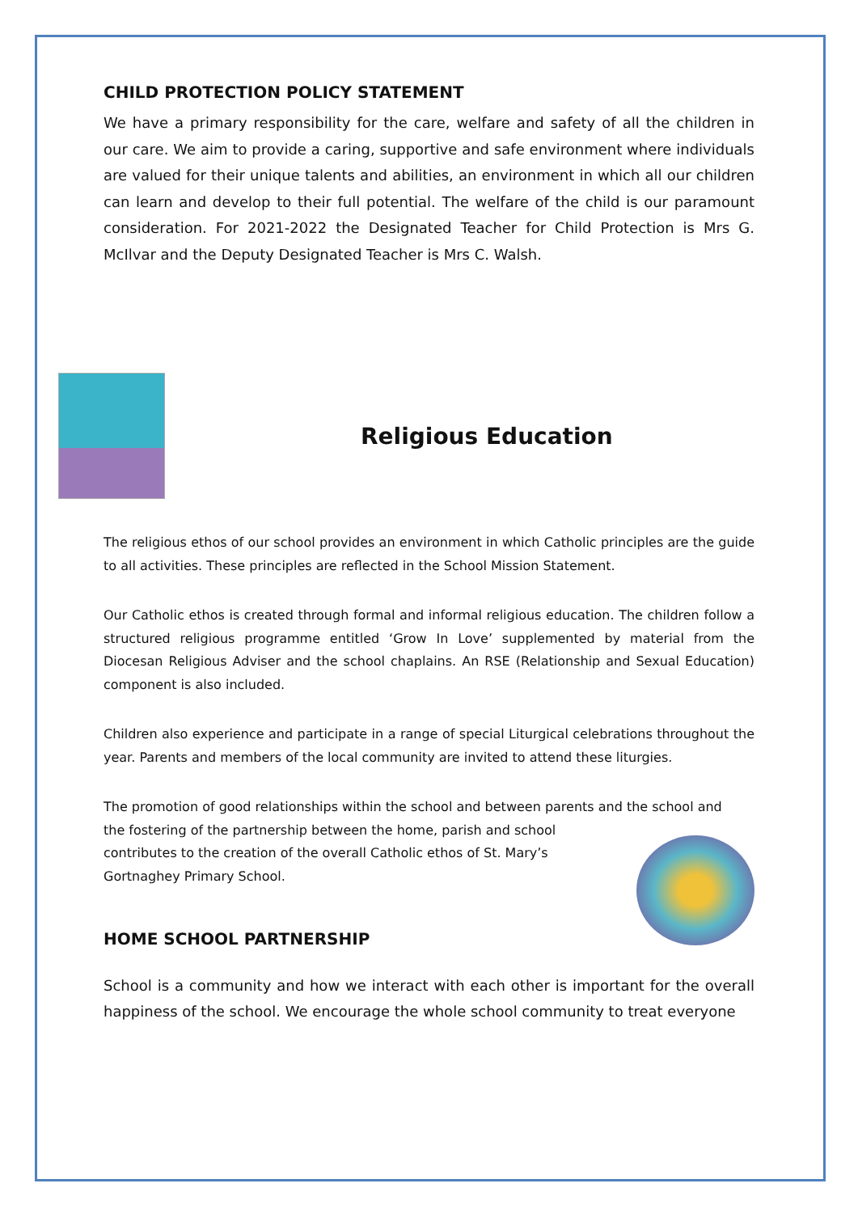CHILD PROTECTION POLICY STATEMENT
We have a primary responsibility for the care, welfare and safety of all the children in our care. We aim to provide a caring, supportive and safe environment where individuals are valued for their unique talents and abilities, an environment in which all our children can learn and develop to their full potential. The welfare of the child is our paramount consideration. For 2021-2022 the Designated Teacher for Child Protection is Mrs G. McIlvar and the Deputy Designated Teacher is Mrs C. Walsh.
Religious Education
The religious ethos of our school provides an environment in which Catholic principles are the guide to all activities. These principles are reflected in the School Mission Statement.
Our Catholic ethos is created through formal and informal religious education. The children follow a structured religious programme entitled ‘Grow In Love’ supplemented by material from the Diocesan Religious Adviser and the school chaplains. An RSE (Relationship and Sexual Education) component is also included.
Children also experience and participate in a range of special Liturgical celebrations throughout the year. Parents and members of the local community are invited to attend these liturgies.
The promotion of good relationships within the school and between parents and the school and
the fostering of the partnership between the home, parish and school contributes to the creation of the overall Catholic ethos of St. Mary’s Gortnaghey Primary School.
HOME SCHOOL PARTNERSHIP
School is a community and how we interact with each other is important for the overall happiness of the school. We encourage the whole school community to treat everyone